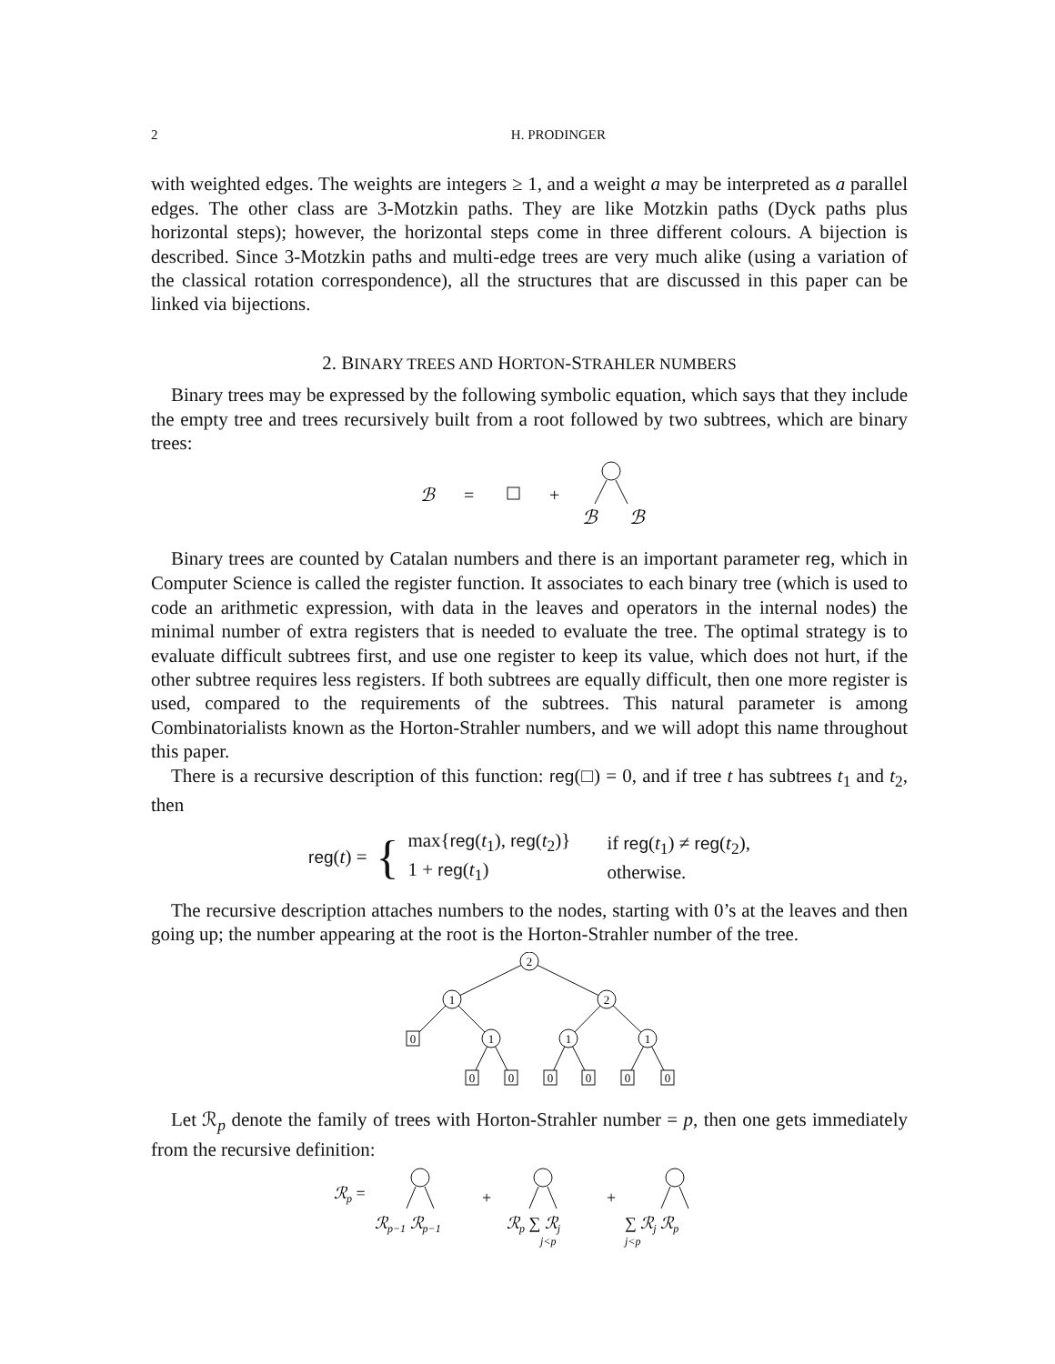2 H. PRODINGER
with weighted edges. The weights are integers ≥ 1, and a weight a may be interpreted as a parallel edges. The other class are 3-Motzkin paths. They are like Motzkin paths (Dyck paths plus horizontal steps); however, the horizontal steps come in three different colours. A bijection is described. Since 3-Motzkin paths and multi-edge trees are very much alike (using a variation of the classical rotation correspondence), all the structures that are discussed in this paper can be linked via bijections.
2. BINARY TREES AND HORTON-STRAHLER NUMBERS
Binary trees may be expressed by the following symbolic equation, which says that they include the empty tree and trees recursively built from a root followed by two subtrees, which are binary trees:
ℬ
=
+
ℬ
ℬ
Binary trees are counted by Catalan numbers and there is an important parameter reg, which in Computer Science is called the register function. It associates to each binary tree (which is used to code an arithmetic expression, with data in the leaves and operators in the internal nodes) the minimal number of extra registers that is needed to evaluate the tree. The optimal strategy is to evaluate difficult subtrees first, and use one register to keep its value, which does not hurt, if the other subtree requires less registers. If both subtrees are equally difficult, then one more register is used, compared to the requirements of the subtrees. This natural parameter is among Combinatorialists known as the Horton-Strahler numbers, and we will adopt this name throughout this paper.
There is a recursive description of this function: reg(□) = 0, and if tree t has subtrees t<sub>1</sub> and t<sub>2</sub>, then
reg(t) = { max{reg(t<sub>1</sub>), reg(t<sub>2</sub>)}
1 + reg(t<sub>1</sub>) if reg(t<sub>1</sub>) ≠ reg(t<sub>2</sub>),
otherwise.
The recursive description attaches numbers to the nodes, starting with 0’s at the leaves and then going up; the number appearing at the root is the Horton-Strahler number of the tree.
2
1
2
1
1
1
0
0
0
0
0
0
0
Let ℛ<sub>p</sub> denote the family of trees with Horton-Strahler number = p, then one gets immediately from the recursive definition:
ℛp =
ℛp−1 ℛp−1
+
ℛp ∑ ℛj
j<p
+
∑ ℛj ℛp
j<p